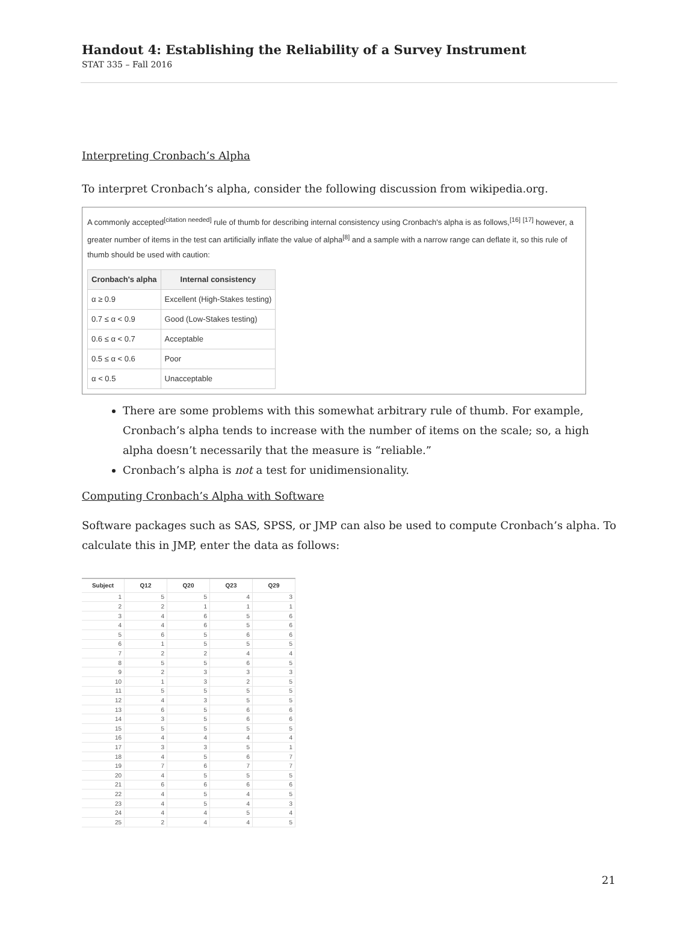Handout 4: Establishing the Reliability of a Survey Instrument
STAT 335 – Fall 2016
Interpreting Cronbach’s Alpha
To interpret Cronbach’s alpha, consider the following discussion from wikipedia.org.
A commonly accepted<sup>[citation needed]</sup> rule of thumb for describing internal consistency using Cronbach's alpha is as follows,<sup>[16]</sup> <sup>[17]</sup> however, a greater number of items in the test can artificially inflate the value of alpha<sup>[8]</sup> and a sample with a narrow range can deflate it, so this rule of thumb should be used with caution:
| Cronbach's alpha | Internal consistency |
| --- | --- |
| α ≥ 0.9 | Excellent (High-Stakes testing) |
| 0.7 ≤ α < 0.9 | Good (Low-Stakes testing) |
| 0.6 ≤ α < 0.7 | Acceptable |
| 0.5 ≤ α < 0.6 | Poor |
| α < 0.5 | Unacceptable |
There are some problems with this somewhat arbitrary rule of thumb. For example, Cronbach’s alpha tends to increase with the number of items on the scale; so, a high alpha doesn’t necessarily that the measure is “reliable.”
Cronbach’s alpha is not a test for unidimensionality.
Computing Cronbach’s Alpha with Software
Software packages such as SAS, SPSS, or JMP can also be used to compute Cronbach’s alpha. To calculate this in JMP, enter the data as follows:
| Subject | Q12 | Q20 | Q23 | Q29 |
| --- | --- | --- | --- | --- |
| 1 | 5 | 5 | 4 | 3 |
| 2 | 2 | 1 | 1 | 1 |
| 3 | 4 | 6 | 5 | 6 |
| 4 | 4 | 6 | 5 | 6 |
| 5 | 6 | 5 | 6 | 6 |
| 6 | 1 | 5 | 5 | 5 |
| 7 | 2 | 2 | 4 | 4 |
| 8 | 5 | 5 | 6 | 5 |
| 9 | 2 | 3 | 3 | 3 |
| 10 | 1 | 3 | 2 | 5 |
| 11 | 5 | 5 | 5 | 5 |
| 12 | 4 | 3 | 5 | 5 |
| 13 | 6 | 5 | 6 | 6 |
| 14 | 3 | 5 | 6 | 6 |
| 15 | 5 | 5 | 5 | 5 |
| 16 | 4 | 4 | 4 | 4 |
| 17 | 3 | 3 | 5 | 1 |
| 18 | 4 | 5 | 6 | 7 |
| 19 | 7 | 6 | 7 | 7 |
| 20 | 4 | 5 | 5 | 5 |
| 21 | 6 | 6 | 6 | 6 |
| 22 | 4 | 5 | 4 | 5 |
| 23 | 4 | 5 | 4 | 3 |
| 24 | 4 | 4 | 5 | 4 |
| 25 | 2 | 4 | 4 | 5 |
21